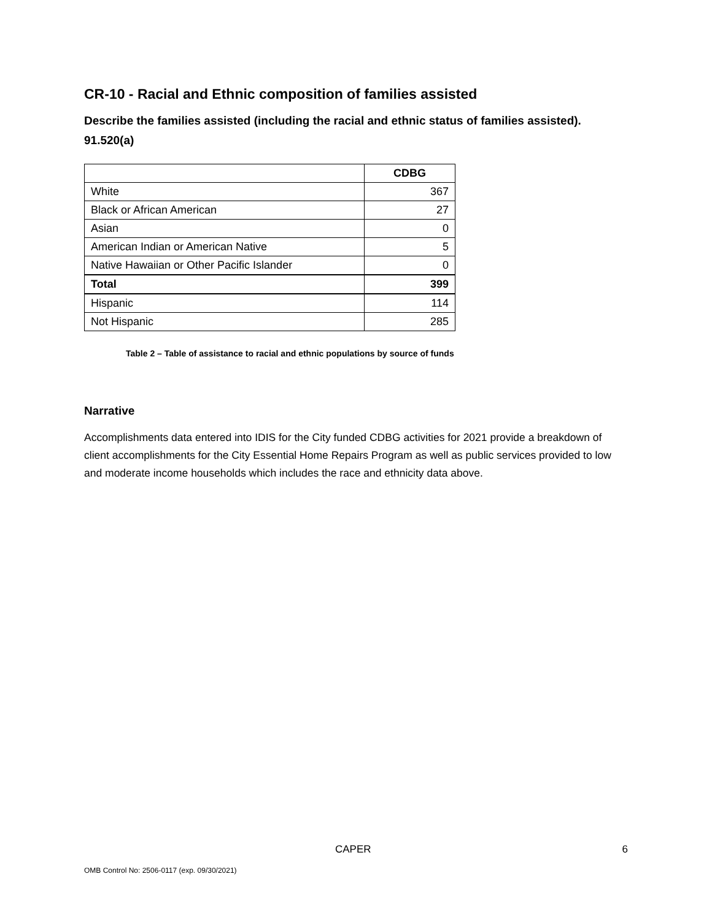CR-10 - Racial and Ethnic composition of families assisted
Describe the families assisted (including the racial and ethnic status of families assisted). 91.520(a)
| | CDBG |
| --- | --- |
| White | 367 |
| Black or African American | 27 |
| Asian | 0 |
| American Indian or American Native | 5 |
| Native Hawaiian or Other Pacific Islander | 0 |
| Total | 399 |
| Hispanic | 114 |
| Not Hispanic | 285 |
Table 2 – Table of assistance to racial and ethnic populations by source of funds
Narrative
Accomplishments data entered into IDIS for the City funded CDBG activities for 2021 provide a breakdown of client accomplishments for the City Essential Home Repairs Program as well as public services provided to low and moderate income households which includes the race and ethnicity data above.
CAPER 6
OMB Control No: 2506-0117 (exp. 09/30/2021)